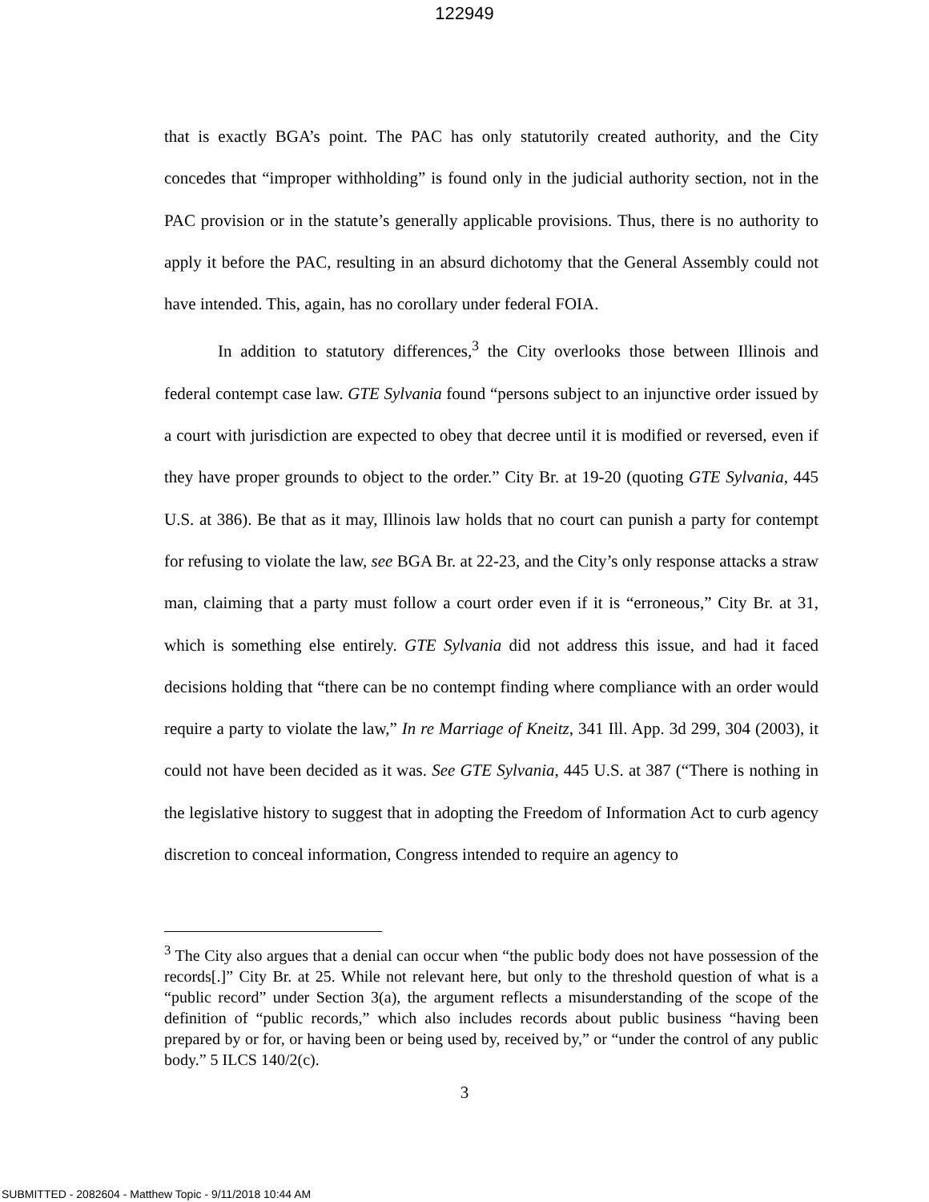122949
that is exactly BGA’s point. The PAC has only statutorily created authority, and the City concedes that “improper withholding” is found only in the judicial authority section, not in the PAC provision or in the statute’s generally applicable provisions. Thus, there is no authority to apply it before the PAC, resulting in an absurd dichotomy that the General Assembly could not have intended. This, again, has no corollary under federal FOIA.
In addition to statutory differences,<sup>3</sup> the City overlooks those between Illinois and federal contempt case law. GTE Sylvania found “persons subject to an injunctive order issued by a court with jurisdiction are expected to obey that decree until it is modified or reversed, even if they have proper grounds to object to the order.” City Br. at 19-20 (quoting GTE Sylvania, 445 U.S. at 386). Be that as it may, Illinois law holds that no court can punish a party for contempt for refusing to violate the law, see BGA Br. at 22-23, and the City’s only response attacks a straw man, claiming that a party must follow a court order even if it is “erroneous,” City Br. at 31, which is something else entirely. GTE Sylvania did not address this issue, and had it faced decisions holding that “there can be no contempt finding where compliance with an order would require a party to violate the law,” In re Marriage of Kneitz, 341 Ill. App. 3d 299, 304 (2003), it could not have been decided as it was. See GTE Sylvania, 445 U.S. at 387 (“There is nothing in the legislative history to suggest that in adopting the Freedom of Information Act to curb agency discretion to conceal information, Congress intended to require an agency to
<sup>3</sup> The City also argues that a denial can occur when “the public body does not have possession of the records[.]” City Br. at 25. While not relevant here, but only to the threshold question of what is a “public record” under Section 3(a), the argument reflects a misunderstanding of the scope of the definition of “public records,” which also includes records about public business “having been prepared by or for, or having been or being used by, received by,” or “under the control of any public body.” 5 ILCS 140/2(c).
3
SUBMITTED - 2082604 - Matthew Topic - 9/11/2018 10:44 AM